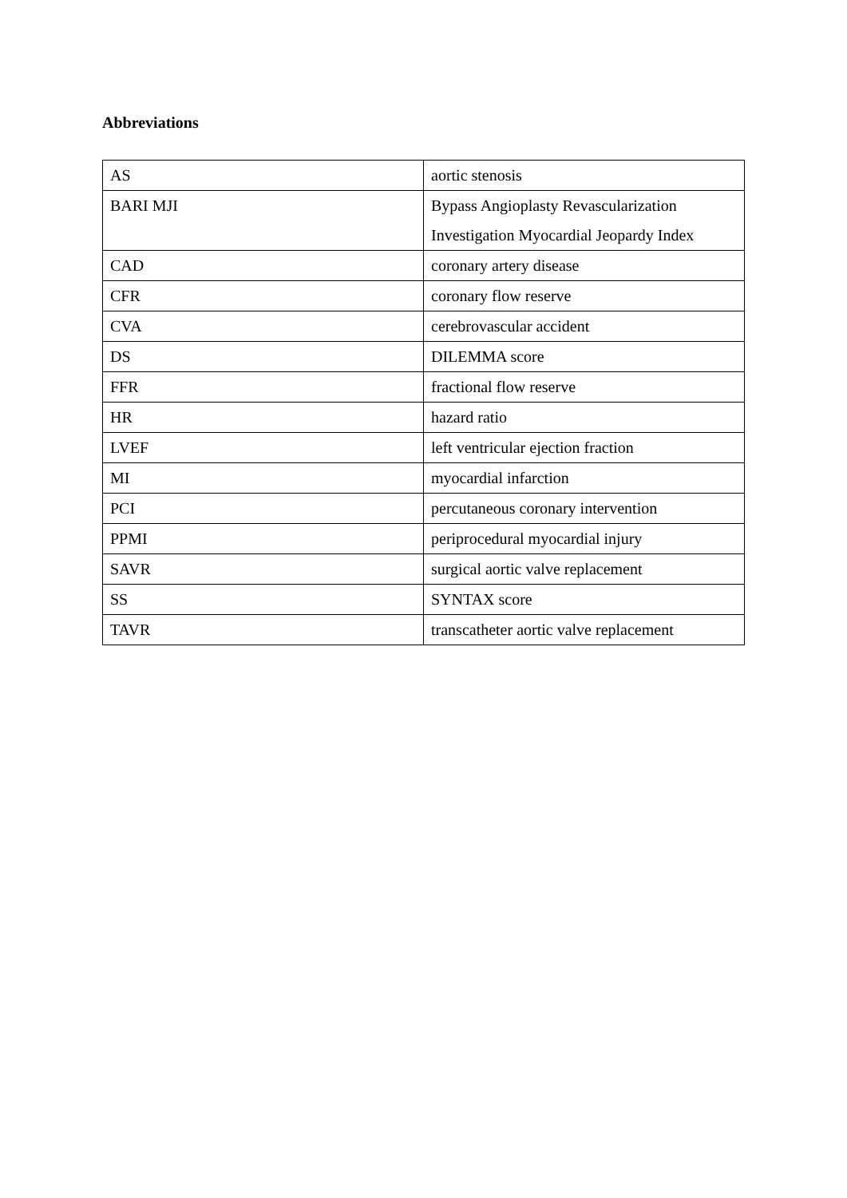Abbreviations
| AS | aortic stenosis |
| BARI MJI | Bypass Angioplasty Revascularization Investigation Myocardial Jeopardy Index |
| CAD | coronary artery disease |
| CFR | coronary flow reserve |
| CVA | cerebrovascular accident |
| DS | DILEMMA score |
| FFR | fractional flow reserve |
| HR | hazard ratio |
| LVEF | left ventricular ejection fraction |
| MI | myocardial infarction |
| PCI | percutaneous coronary intervention |
| PPMI | periprocedural myocardial injury |
| SAVR | surgical aortic valve replacement |
| SS | SYNTAX score |
| TAVR | transcatheter aortic valve replacement |